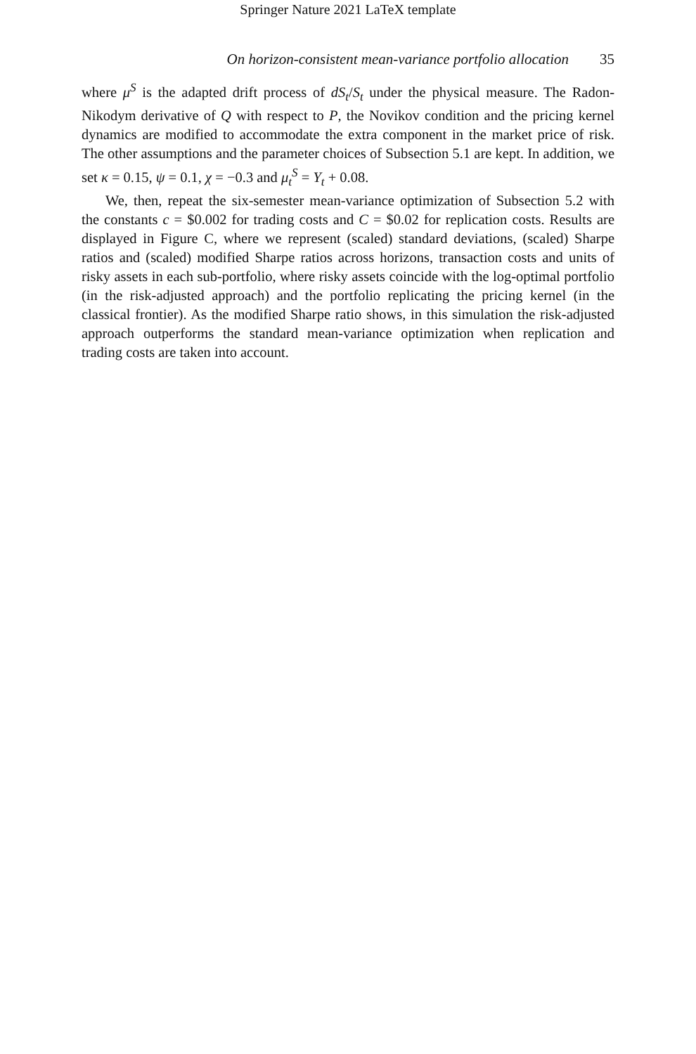Springer Nature 2021 LaTeX template
On horizon-consistent mean-variance portfolio allocation 35
where μ<sup>S</sup> is the adapted drift process of dS<sub>t</sub>/S<sub>t</sub> under the physical measure. The Radon-Nikodym derivative of Q with respect to P, the Novikov condition and the pricing kernel dynamics are modified to accommodate the extra component in the market price of risk. The other assumptions and the parameter choices of Subsection 5.1 are kept. In addition, we set κ = 0.15, ψ = 0.1, χ = −0.3 and μ<sub>t</sub><sup>S</sup> = Y<sub>t</sub> + 0.08.
We, then, repeat the six-semester mean-variance optimization of Subsection 5.2 with the constants c = $0.002 for trading costs and C = $0.02 for replication costs. Results are displayed in Figure C, where we represent (scaled) standard deviations, (scaled) Sharpe ratios and (scaled) modified Sharpe ratios across horizons, transaction costs and units of risky assets in each sub-portfolio, where risky assets coincide with the log-optimal portfolio (in the risk-adjusted approach) and the portfolio replicating the pricing kernel (in the classical frontier). As the modified Sharpe ratio shows, in this simulation the risk-adjusted approach outperforms the standard mean-variance optimization when replication and trading costs are taken into account.